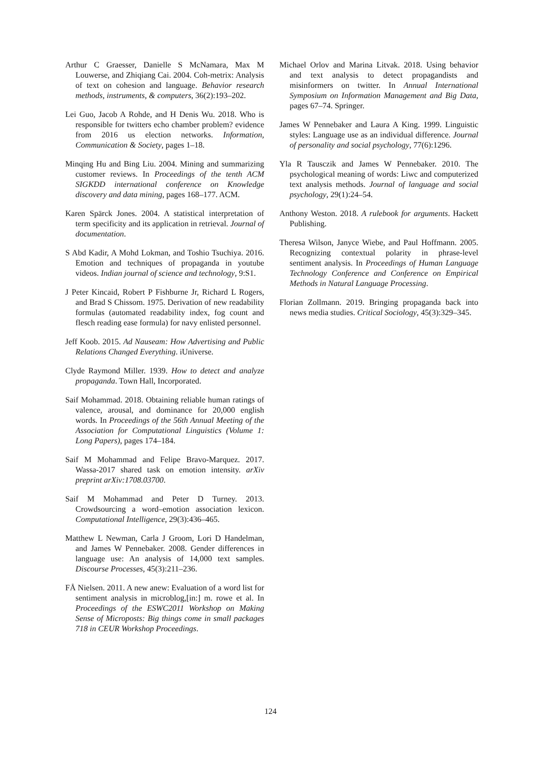Arthur C Graesser, Danielle S McNamara, Max M Louwerse, and Zhiqiang Cai. 2004. Coh-metrix: Analysis of text on cohesion and language. Behavior research methods, instruments, & computers, 36(2):193–202.
Lei Guo, Jacob A Rohde, and H Denis Wu. 2018. Who is responsible for twitters echo chamber problem? evidence from 2016 us election networks. Information, Communication & Society, pages 1–18.
Minqing Hu and Bing Liu. 2004. Mining and summarizing customer reviews. In Proceedings of the tenth ACM SIGKDD international conference on Knowledge discovery and data mining, pages 168–177. ACM.
Karen Spärck Jones. 2004. A statistical interpretation of term specificity and its application in retrieval. Journal of documentation.
S Abd Kadir, A Mohd Lokman, and Toshio Tsuchiya. 2016. Emotion and techniques of propaganda in youtube videos. Indian journal of science and technology, 9:S1.
J Peter Kincaid, Robert P Fishburne Jr, Richard L Rogers, and Brad S Chissom. 1975. Derivation of new readability formulas (automated readability index, fog count and flesch reading ease formula) for navy enlisted personnel.
Jeff Koob. 2015. Ad Nauseam: How Advertising and Public Relations Changed Everything. iUniverse.
Clyde Raymond Miller. 1939. How to detect and analyze propaganda. Town Hall, Incorporated.
Saif Mohammad. 2018. Obtaining reliable human ratings of valence, arousal, and dominance for 20,000 english words. In Proceedings of the 56th Annual Meeting of the Association for Computational Linguistics (Volume 1: Long Papers), pages 174–184.
Saif M Mohammad and Felipe Bravo-Marquez. 2017. Wassa-2017 shared task on emotion intensity. arXiv preprint arXiv:1708.03700.
Saif M Mohammad and Peter D Turney. 2013. Crowdsourcing a word–emotion association lexicon. Computational Intelligence, 29(3):436–465.
Matthew L Newman, Carla J Groom, Lori D Handelman, and James W Pennebaker. 2008. Gender differences in language use: An analysis of 14,000 text samples. Discourse Processes, 45(3):211–236.
FÅ Nielsen. 2011. A new anew: Evaluation of a word list for sentiment analysis in microblog,[in:] m. rowe et al. In Proceedings of the ESWC2011 Workshop on Making Sense of Microposts: Big things come in small packages 718 in CEUR Workshop Proceedings.
Michael Orlov and Marina Litvak. 2018. Using behavior and text analysis to detect propagandists and misinformers on twitter. In Annual International Symposium on Information Management and Big Data, pages 67–74. Springer.
James W Pennebaker and Laura A King. 1999. Linguistic styles: Language use as an individual difference. Journal of personality and social psychology, 77(6):1296.
Yla R Tausczik and James W Pennebaker. 2010. The psychological meaning of words: Liwc and computerized text analysis methods. Journal of language and social psychology, 29(1):24–54.
Anthony Weston. 2018. A rulebook for arguments. Hackett Publishing.
Theresa Wilson, Janyce Wiebe, and Paul Hoffmann. 2005. Recognizing contextual polarity in phrase-level sentiment analysis. In Proceedings of Human Language Technology Conference and Conference on Empirical Methods in Natural Language Processing.
Florian Zollmann. 2019. Bringing propaganda back into news media studies. Critical Sociology, 45(3):329–345.
124